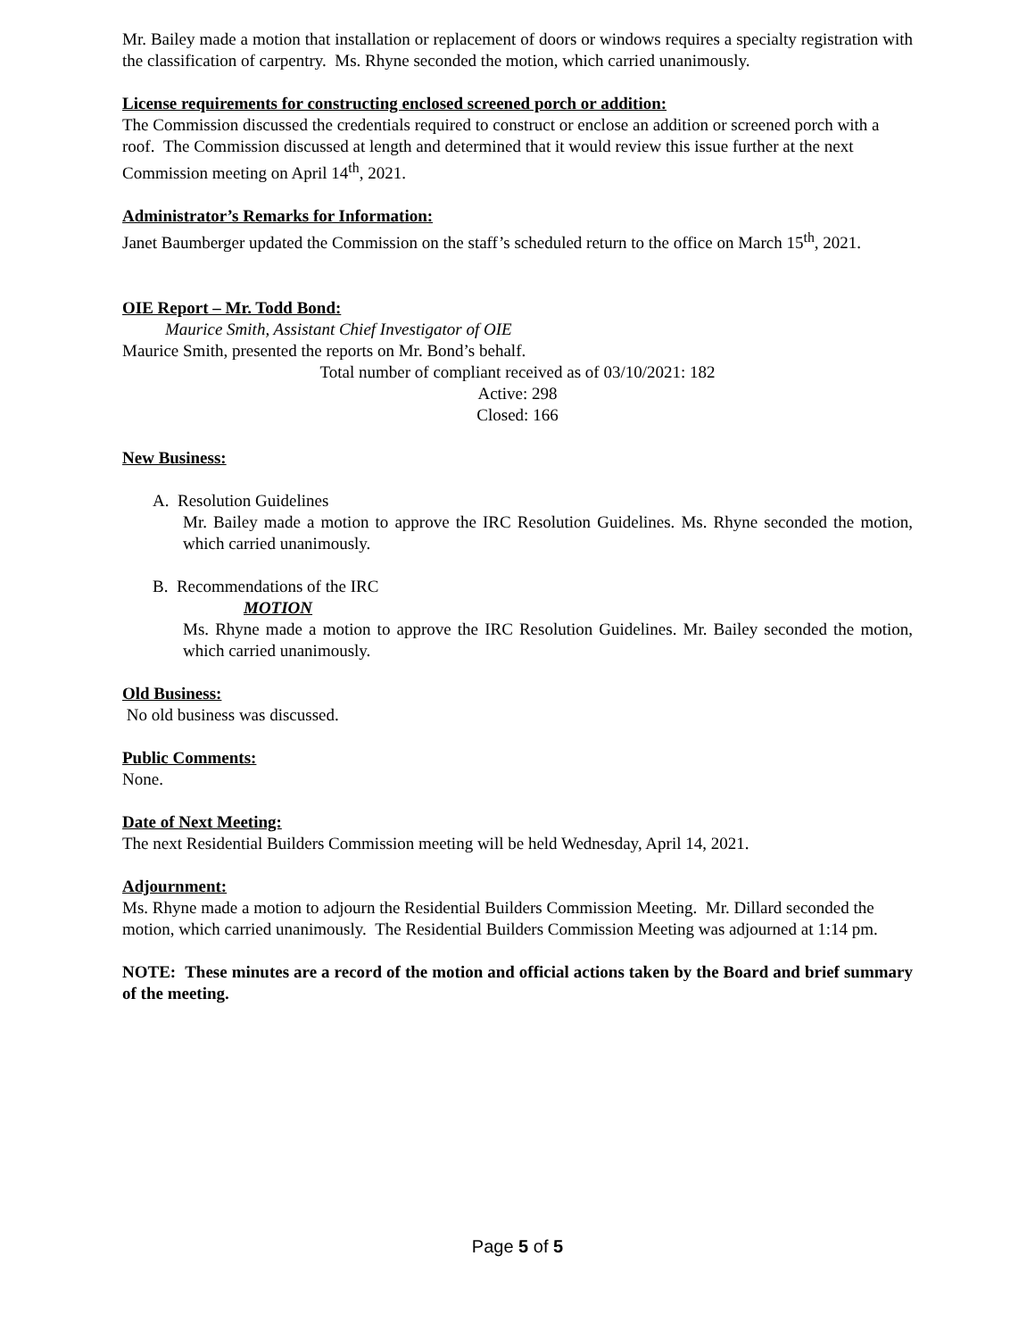Mr. Bailey made a motion that installation or replacement of doors or windows requires a specialty registration with the classification of carpentry. Ms. Rhyne seconded the motion, which carried unanimously.
License requirements for constructing enclosed screened porch or addition:
The Commission discussed the credentials required to construct or enclose an addition or screened porch with a roof. The Commission discussed at length and determined that it would review this issue further at the next Commission meeting on April 14<sup>th</sup>, 2021.
Administrator’s Remarks for Information:
Janet Baumberger updated the Commission on the staff’s scheduled return to the office on March 15<sup>th</sup>, 2021.
OIE Report – Mr. Todd Bond:
Maurice Smith, Assistant Chief Investigator of OIE
Maurice Smith, presented the reports on Mr. Bond’s behalf.
Total number of compliant received as of 03/10/2021: 182
Active: 298
Closed: 166
New Business:
A. Resolution Guidelines
Mr. Bailey made a motion to approve the IRC Resolution Guidelines. Ms. Rhyne seconded the motion, which carried unanimously.
B. Recommendations of the IRC
MOTION
Ms. Rhyne made a motion to approve the IRC Resolution Guidelines. Mr. Bailey seconded the motion, which carried unanimously.
Old Business:
No old business was discussed.
Public Comments:
None.
Date of Next Meeting:
The next Residential Builders Commission meeting will be held Wednesday, April 14, 2021.
Adjournment:
Ms. Rhyne made a motion to adjourn the Residential Builders Commission Meeting. Mr. Dillard seconded the motion, which carried unanimously. The Residential Builders Commission Meeting was adjourned at 1:14 pm.
NOTE: These minutes are a record of the motion and official actions taken by the Board and brief summary of the meeting.
Page 5 of 5